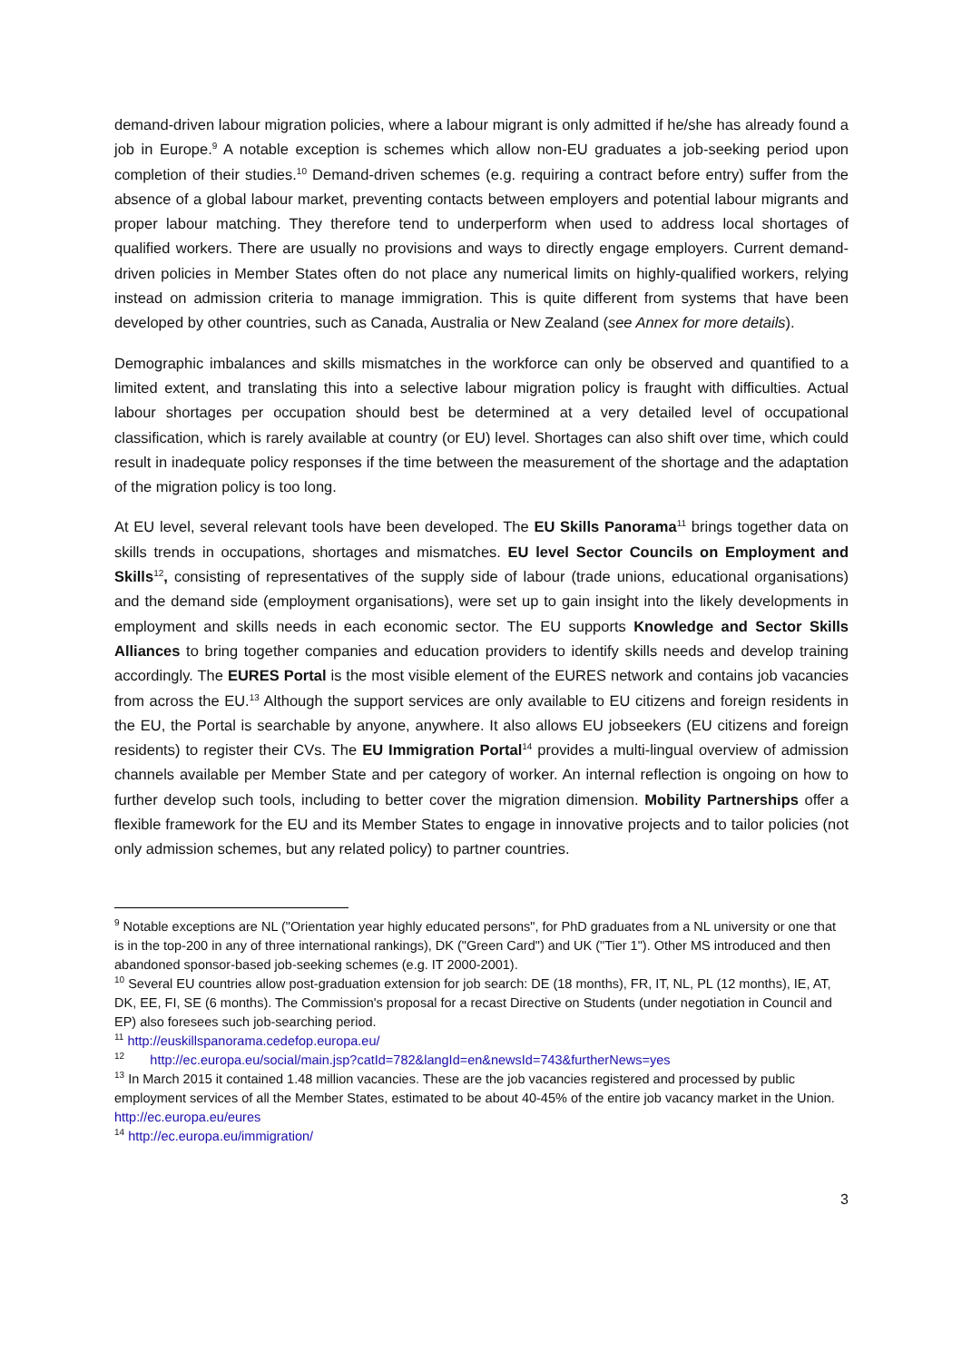demand-driven labour migration policies, where a labour migrant is only admitted if he/she has already found a job in Europe.<sup>9</sup> A notable exception is schemes which allow non-EU graduates a job-seeking period upon completion of their studies.<sup>10</sup> Demand-driven schemes (e.g. requiring a contract before entry) suffer from the absence of a global labour market, preventing contacts between employers and potential labour migrants and proper labour matching. They therefore tend to underperform when used to address local shortages of qualified workers. There are usually no provisions and ways to directly engage employers. Current demand-driven policies in Member States often do not place any numerical limits on highly-qualified workers, relying instead on admission criteria to manage immigration. This is quite different from systems that have been developed by other countries, such as Canada, Australia or New Zealand (see Annex for more details).
Demographic imbalances and skills mismatches in the workforce can only be observed and quantified to a limited extent, and translating this into a selective labour migration policy is fraught with difficulties. Actual labour shortages per occupation should best be determined at a very detailed level of occupational classification, which is rarely available at country (or EU) level. Shortages can also shift over time, which could result in inadequate policy responses if the time between the measurement of the shortage and the adaptation of the migration policy is too long.
At EU level, several relevant tools have been developed. The EU Skills Panorama<sup>11</sup> brings together data on skills trends in occupations, shortages and mismatches. EU level Sector Councils on Employment and Skills<sup>12</sup>, consisting of representatives of the supply side of labour (trade unions, educational organisations) and the demand side (employment organisations), were set up to gain insight into the likely developments in employment and skills needs in each economic sector. The EU supports Knowledge and Sector Skills Alliances to bring together companies and education providers to identify skills needs and develop training accordingly. The EURES Portal is the most visible element of the EURES network and contains job vacancies from across the EU.<sup>13</sup> Although the support services are only available to EU citizens and foreign residents in the EU, the Portal is searchable by anyone, anywhere. It also allows EU jobseekers (EU citizens and foreign residents) to register their CVs. The EU Immigration Portal<sup>14</sup> provides a multi-lingual overview of admission channels available per Member State and per category of worker. An internal reflection is ongoing on how to further develop such tools, including to better cover the migration dimension. Mobility Partnerships offer a flexible framework for the EU and its Member States to engage in innovative projects and to tailor policies (not only admission schemes, but any related policy) to partner countries.
<sup>9</sup> Notable exceptions are NL ("Orientation year highly educated persons", for PhD graduates from a NL university or one that is in the top-200 in any of three international rankings), DK ("Green Card") and UK ("Tier 1"). Other MS introduced and then abandoned sponsor-based job-seeking schemes (e.g. IT 2000-2001).
<sup>10</sup> Several EU countries allow post-graduation extension for job search: DE (18 months), FR, IT, NL, PL (12 months), IE, AT, DK, EE, FI, SE (6 months). The Commission's proposal for a recast Directive on Students (under negotiation in Council and EP) also foresees such job-searching period.
<sup>11</sup> http://euskillspanorama.cedefop.europa.eu/
<sup>12</sup> http://ec.europa.eu/social/main.jsp?catId=782&langId=en&newsId=743&furtherNews=yes
<sup>13</sup> In March 2015 it contained 1.48 million vacancies. These are the job vacancies registered and processed by public employment services of all the Member States, estimated to be about 40-45% of the entire job vacancy market in the Union. http://ec.europa.eu/eures
<sup>14</sup> http://ec.europa.eu/immigration/
3